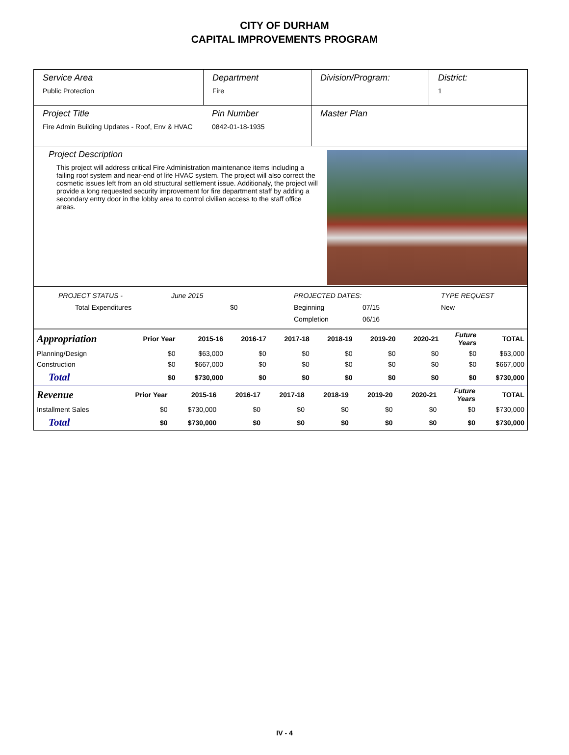CITY OF DURHAM
CAPITAL IMPROVEMENTS PROGRAM
Service Area
Public Protection
Department
Fire
Division/Program: District:
1
Project Title
Fire Admin Building Updates - Roof, Env & HVAC
Pin Number
0842-01-18-1935
Master Plan
Project Description
This project will address critical Fire Administration maintenance items including a failing roof system and near-end of life HVAC system. The project will also correct the cosmetic issues left from an old structural settlement issue. Additionaly, the project will provide a long requested security improvement for fire department staff by adding a secondary entry door in the lobby area to control civilian access to the staff office areas.
PROJECT STATUS - June 2015 PROJECTED DATES: TYPE REQUEST Total Expenditures $0 Beginning 07/15 New Completion 06/16
| Appropriation | Prior Year | 2015-16 | 2016-17 | 2017-18 | 2018-19 | 2019-20 | 2020-21 | Future Years | TOTAL |
| --- | --- | --- | --- | --- | --- | --- | --- | --- | --- |
| Planning/Design | $0 | $63,000 | $0 | $0 | $0 | $0 | $0 | $0 | $63,000 |
| Construction | $0 | $667,000 | $0 | $0 | $0 | $0 | $0 | $0 | $667,000 |
| Total | $0 | $730,000 | $0 | $0 | $0 | $0 | $0 | $0 | $730,000 |
| Revenue | Prior Year | 2015-16 | 2016-17 | 2017-18 | 2018-19 | 2019-20 | 2020-21 | Future Years | TOTAL |
| --- | --- | --- | --- | --- | --- | --- | --- | --- | --- |
| Installment Sales | $0 | $730,000 | $0 | $0 | $0 | $0 | $0 | $0 | $730,000 |
| Total | $0 | $730,000 | $0 | $0 | $0 | $0 | $0 | $0 | $730,000 |
IV - 4